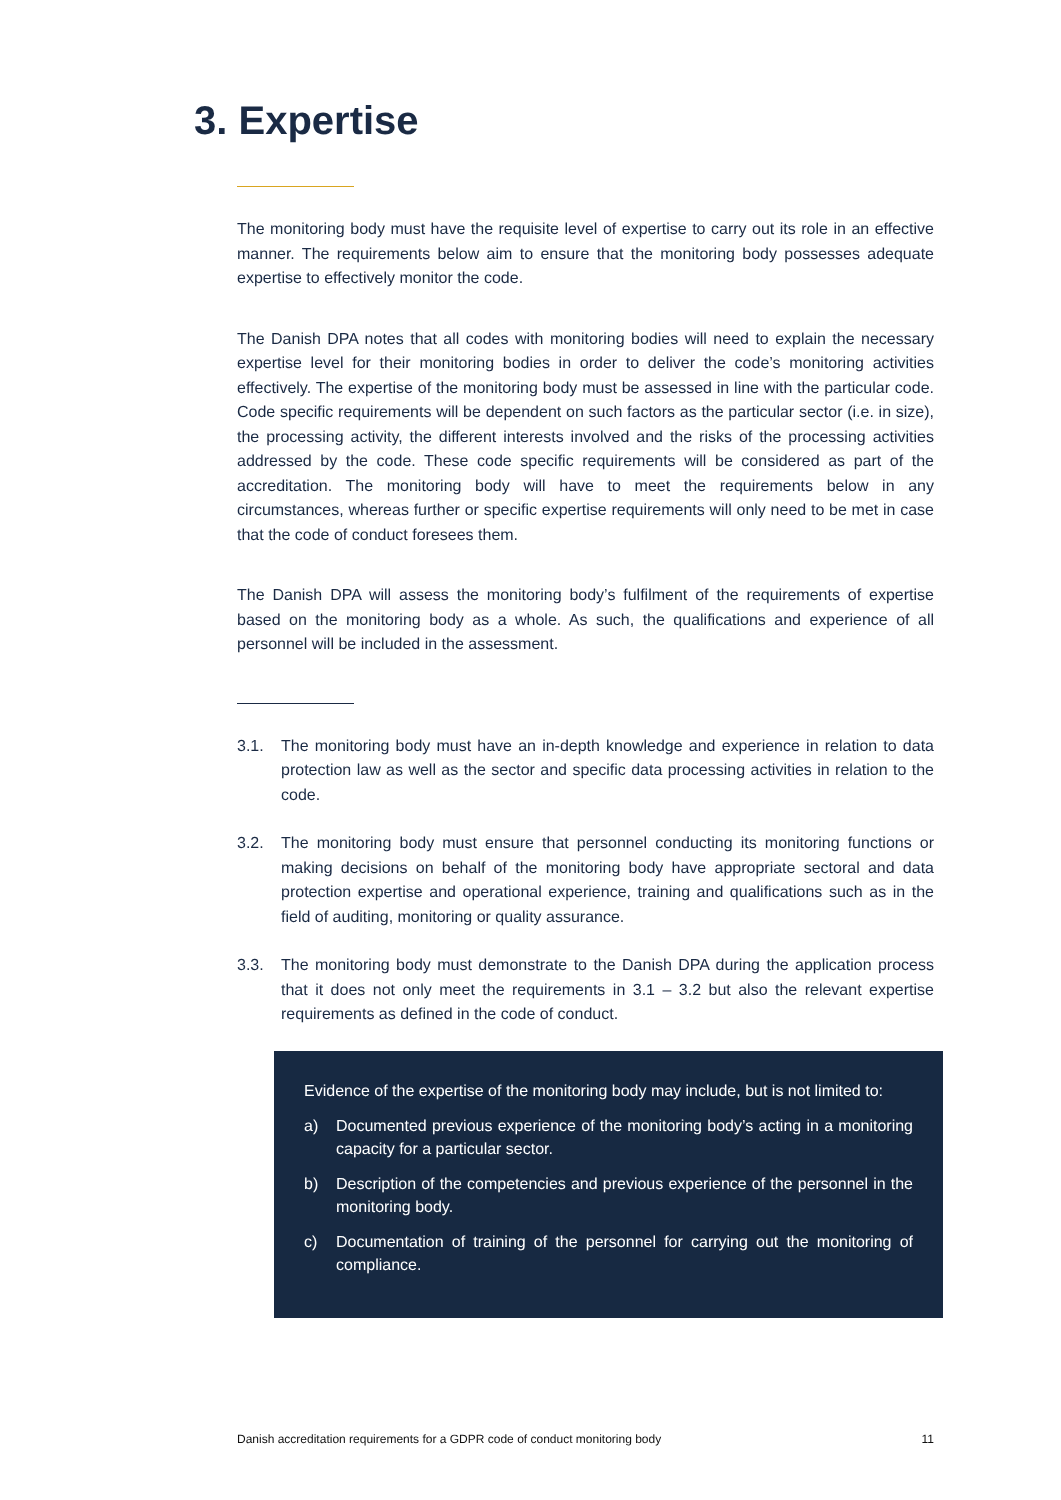3. Expertise
The monitoring body must have the requisite level of expertise to carry out its role in an effective manner. The requirements below aim to ensure that the monitoring body possesses adequate expertise to effectively monitor the code.
The Danish DPA notes that all codes with monitoring bodies will need to explain the necessary expertise level for their monitoring bodies in order to deliver the code’s monitoring activities effectively. The expertise of the monitoring body must be assessed in line with the particular code. Code specific requirements will be dependent on such factors as the particular sector (i.e. in size), the processing activity, the different interests involved and the risks of the processing activities addressed by the code. These code specific requirements will be considered as part of the accreditation. The monitoring body will have to meet the requirements below in any circumstances, whereas further or specific expertise requirements will only need to be met in case that the code of conduct foresees them.
The Danish DPA will assess the monitoring body’s fulfilment of the requirements of expertise based on the monitoring body as a whole. As such, the qualifications and experience of all personnel will be included in the assessment.
3.1. The monitoring body must have an in-depth knowledge and experience in relation to data protection law as well as the sector and specific data processing activities in relation to the code.
3.2. The monitoring body must ensure that personnel conducting its monitoring functions or making decisions on behalf of the monitoring body have appropriate sectoral and data protection expertise and operational experience, training and qualifications such as in the field of auditing, monitoring or quality assurance.
3.3. The monitoring body must demonstrate to the Danish DPA during the application process that it does not only meet the requirements in 3.1 – 3.2 but also the relevant expertise requirements as defined in the code of conduct.
Evidence of the expertise of the monitoring body may include, but is not limited to:
a) Documented previous experience of the monitoring body’s acting in a monitoring capacity for a particular sector.
b) Description of the competencies and previous experience of the personnel in the monitoring body.
c) Documentation of training of the personnel for carrying out the monitoring of compliance.
Danish accreditation requirements for a GDPR code of conduct monitoring body 11